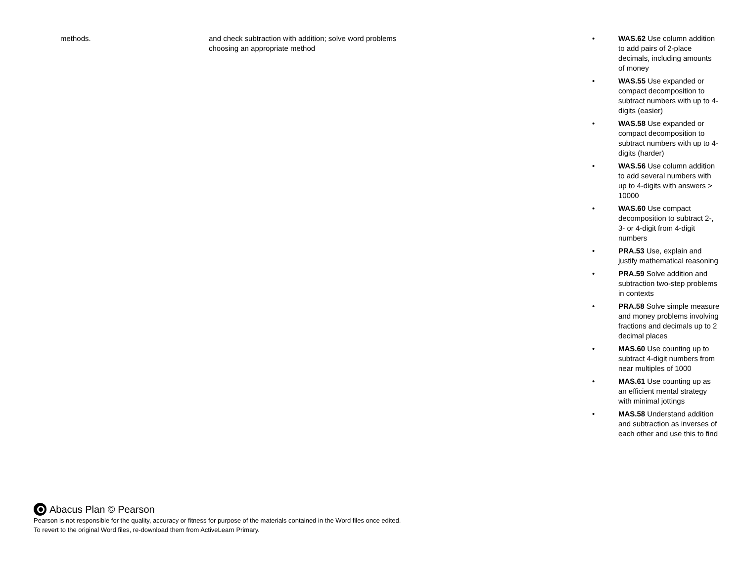| methods. | and check subtraction with addition; solve word problems choosing an appropriate method | • WAS.62 Use column addition to add pairs of 2-place decimals, including amounts of money • WAS.55 Use expanded or compact decomposition to subtract numbers with up to 4-digits (easier) • WAS.58 Use expanded or compact decomposition to subtract numbers with up to 4-digits (harder) • WAS.56 Use column addition to add several numbers with up to 4-digits with answers > 10000 • WAS.60 Use compact decomposition to subtract 2-, 3- or 4-digit from 4-digit numbers • PRA.53 Use, explain and justify mathematical reasoning • PRA.59 Solve addition and subtraction two-step problems in contexts • PRA.58 Solve simple measure and money problems involving fractions and decimals up to 2 decimal places • MAS.60 Use counting up to subtract 4-digit numbers from near multiples of 1000 • MAS.61 Use counting up as an efficient mental strategy with minimal jottings • MAS.58 Understand addition and subtraction as inverses of each other and use this to find |
Abacus Plan © Pearson
Pearson is not responsible for the quality, accuracy or fitness for purpose of the materials contained in the Word files once edited.
To revert to the original Word files, re-download them from ActiveLearn Primary.